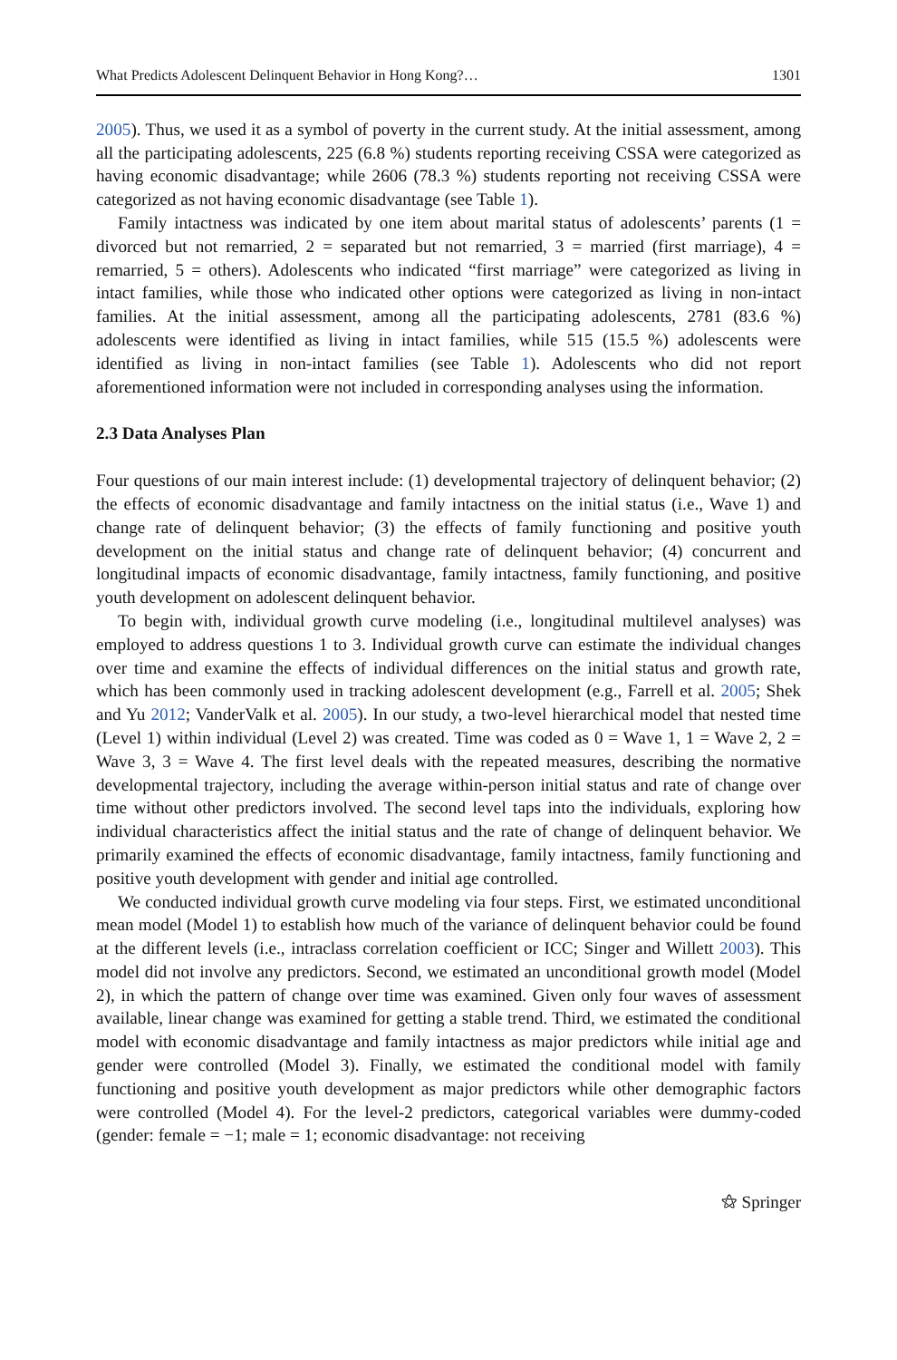What Predicts Adolescent Delinquent Behavior in Hong Kong?… 1301
2005). Thus, we used it as a symbol of poverty in the current study. At the initial assessment, among all the participating adolescents, 225 (6.8 %) students reporting receiving CSSA were categorized as having economic disadvantage; while 2606 (78.3 %) students reporting not receiving CSSA were categorized as not having economic disadvantage (see Table 1).
Family intactness was indicated by one item about marital status of adolescents’ parents (1 = divorced but not remarried, 2 = separated but not remarried, 3 = married (first marriage), 4 = remarried, 5 = others). Adolescents who indicated “first marriage” were categorized as living in intact families, while those who indicated other options were categorized as living in non-intact families. At the initial assessment, among all the participating adolescents, 2781 (83.6 %) adolescents were identified as living in intact families, while 515 (15.5 %) adolescents were identified as living in non-intact families (see Table 1). Adolescents who did not report aforementioned information were not included in corresponding analyses using the information.
2.3 Data Analyses Plan
Four questions of our main interest include: (1) developmental trajectory of delinquent behavior; (2) the effects of economic disadvantage and family intactness on the initial status (i.e., Wave 1) and change rate of delinquent behavior; (3) the effects of family functioning and positive youth development on the initial status and change rate of delinquent behavior; (4) concurrent and longitudinal impacts of economic disadvantage, family intactness, family functioning, and positive youth development on adolescent delinquent behavior.
To begin with, individual growth curve modeling (i.e., longitudinal multilevel analyses) was employed to address questions 1 to 3. Individual growth curve can estimate the individual changes over time and examine the effects of individual differences on the initial status and growth rate, which has been commonly used in tracking adolescent development (e.g., Farrell et al. 2005; Shek and Yu 2012; VanderValk et al. 2005). In our study, a two-level hierarchical model that nested time (Level 1) within individual (Level 2) was created. Time was coded as 0 = Wave 1, 1 = Wave 2, 2 = Wave 3, 3 = Wave 4. The first level deals with the repeated measures, describing the normative developmental trajectory, including the average within-person initial status and rate of change over time without other predictors involved. The second level taps into the individuals, exploring how individual characteristics affect the initial status and the rate of change of delinquent behavior. We primarily examined the effects of economic disadvantage, family intactness, family functioning and positive youth development with gender and initial age controlled.
We conducted individual growth curve modeling via four steps. First, we estimated unconditional mean model (Model 1) to establish how much of the variance of delinquent behavior could be found at the different levels (i.e., intraclass correlation coefficient or ICC; Singer and Willett 2003). This model did not involve any predictors. Second, we estimated an unconditional growth model (Model 2), in which the pattern of change over time was examined. Given only four waves of assessment available, linear change was examined for getting a stable trend. Third, we estimated the conditional model with economic disadvantage and family intactness as major predictors while initial age and gender were controlled (Model 3). Finally, we estimated the conditional model with family functioning and positive youth development as major predictors while other demographic factors were controlled (Model 4). For the level-2 predictors, categorical variables were dummy-coded (gender: female = −1; male = 1; economic disadvantage: not receiving
⚝ Springer